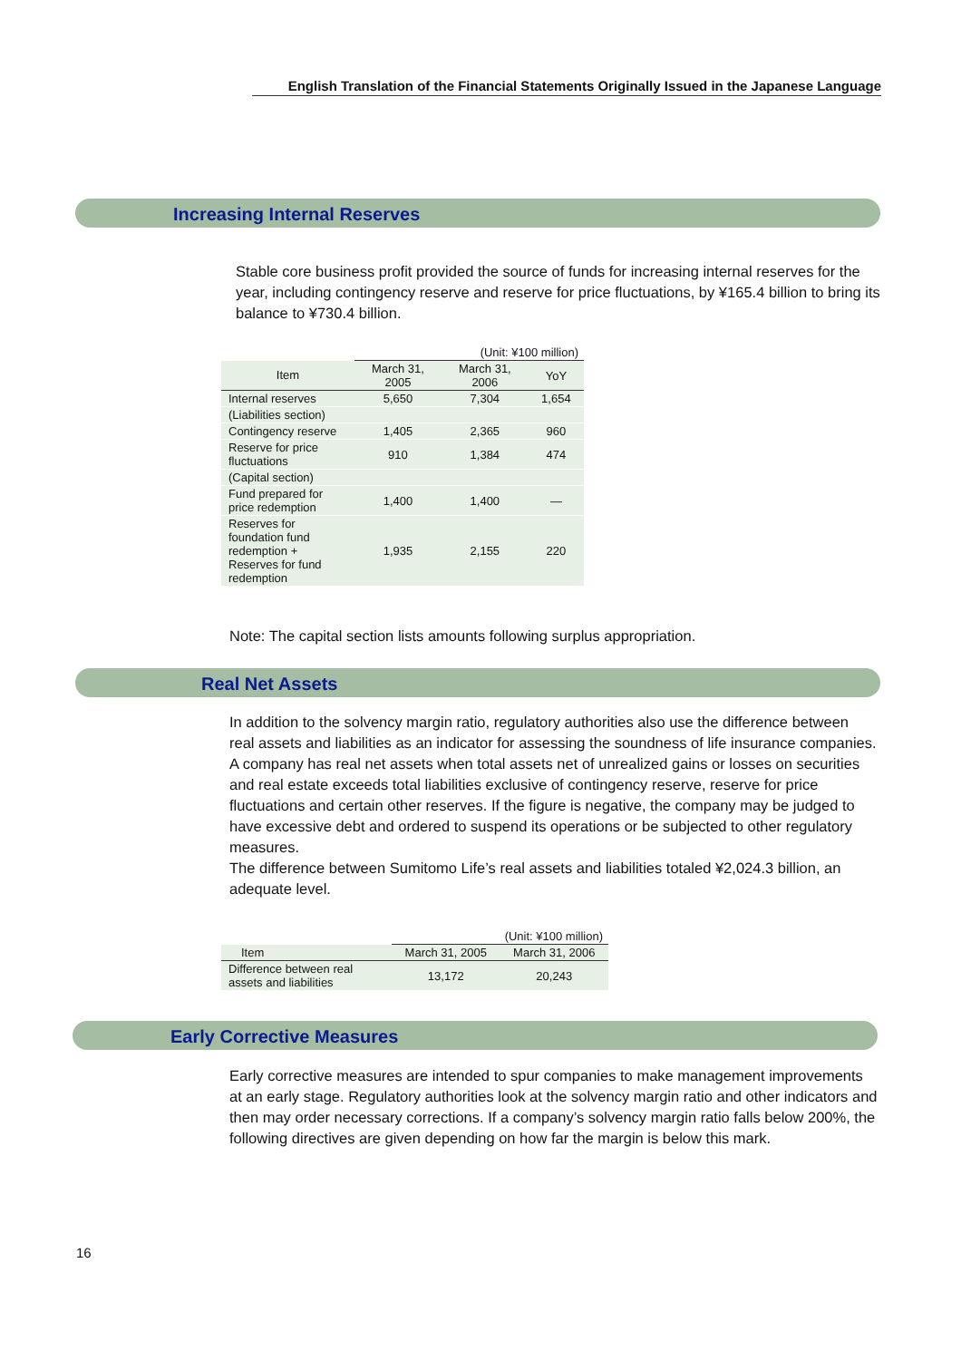English Translation of the Financial Statements Originally Issued in the Japanese Language
Increasing Internal Reserves
Stable core business profit provided the source of funds for increasing internal reserves for the year, including contingency reserve and reserve for price fluctuations, by ¥165.4 billion to bring its balance to ¥730.4 billion.
| | (Unit: ¥100 million) | | |
| --- | --- | --- | --- |
| Item | March 31, 2005 | March 31, 2006 | YoY |
| Internal reserves | 5,650 | 7,304 | 1,654 |
| (Liabilities section) | | | |
| Contingency reserve | 1,405 | 2,365 | 960 |
| Reserve for price fluctuations | 910 | 1,384 | 474 |
| (Capital section) | | | |
| Fund prepared for price redemption | 1,400 | 1,400 | — |
| Reserves for foundation fund redemption + Reserves for fund redemption | 1,935 | 2,155 | 220 |
Note: The capital section lists amounts following surplus appropriation.
Real Net Assets
In addition to the solvency margin ratio, regulatory authorities also use the difference between real assets and liabilities as an indicator for assessing the soundness of life insurance companies. A company has real net assets when total assets net of unrealized gains or losses on securities and real estate exceeds total liabilities exclusive of contingency reserve, reserve for price fluctuations and certain other reserves. If the figure is negative, the company may be judged to have excessive debt and ordered to suspend its operations or be subjected to other regulatory measures.
The difference between Sumitomo Life’s real assets and liabilities totaled ¥2,024.3 billion, an adequate level.
| | (Unit: ¥100 million) | |
| --- | --- | --- |
| Item | March 31, 2005 | March 31, 2006 |
| Difference between real assets and liabilities | 13,172 | 20,243 |
Early Corrective Measures
Early corrective measures are intended to spur companies to make management improvements at an early stage. Regulatory authorities look at the solvency margin ratio and other indicators and then may order necessary corrections. If a company’s solvency margin ratio falls below 200%, the following directives are given depending on how far the margin is below this mark.
16